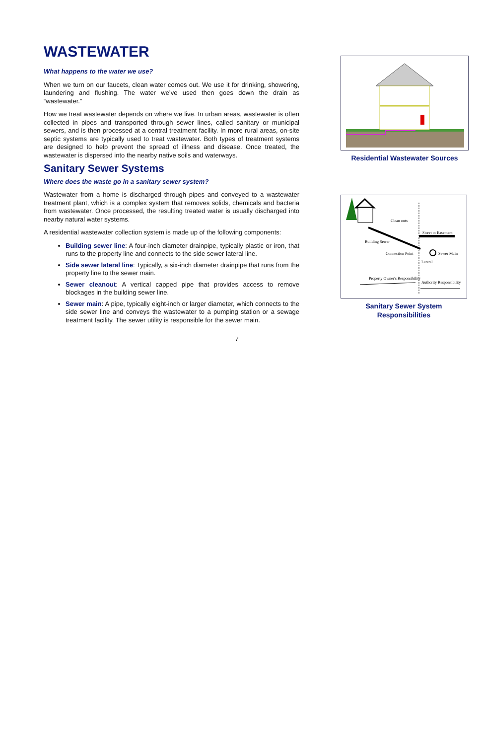WASTEWATER
What happens to the water we use?
When we turn on our faucets, clean water comes out. We use it for drinking, showering, laundering and flushing. The water we’ve used then goes down the drain as “wastewater.”
How we treat wastewater depends on where we live. In urban areas, wastewater is often collected in pipes and transported through sewer lines, called sanitary or municipal sewers, and is then processed at a central treatment facility. In more rural areas, on-site septic systems are typically used to treat wastewater. Both types of treatment systems are designed to help prevent the spread of illness and disease. Once treated, the wastewater is dispersed into the nearby native soils and waterways.
Sanitary Sewer Systems
Where does the waste go in a sanitary sewer system?
Wastewater from a home is discharged through pipes and conveyed to a wastewater treatment plant, which is a complex system that removes solids, chemicals and bacteria from wastewater. Once processed, the resulting treated water is usually discharged into nearby natural water systems.
A residential wastewater collection system is made up of the following components:
Building sewer line: A four-inch diameter drainpipe, typically plastic or iron, that runs to the property line and connects to the side sewer lateral line.
Side sewer lateral line: Typically, a six-inch diameter drainpipe that runs from the property line to the sewer main.
Sewer cleanout: A vertical capped pipe that provides access to remove blockages in the building sewer line.
Sewer main: A pipe, typically eight-inch or larger diameter, which connects to the side sewer line and conveys the wastewater to a pumping station or a sewage treatment facility. The sewer utility is responsible for the sewer main.
Residential Wastewater Sources
Clean outs
Street or Easement
Building Sewer
Connection Point
Sewer Main
Lateral
Property Owner's Responsibility
Authority Responsibility
Sanitary Sewer System
Responsibilities
7